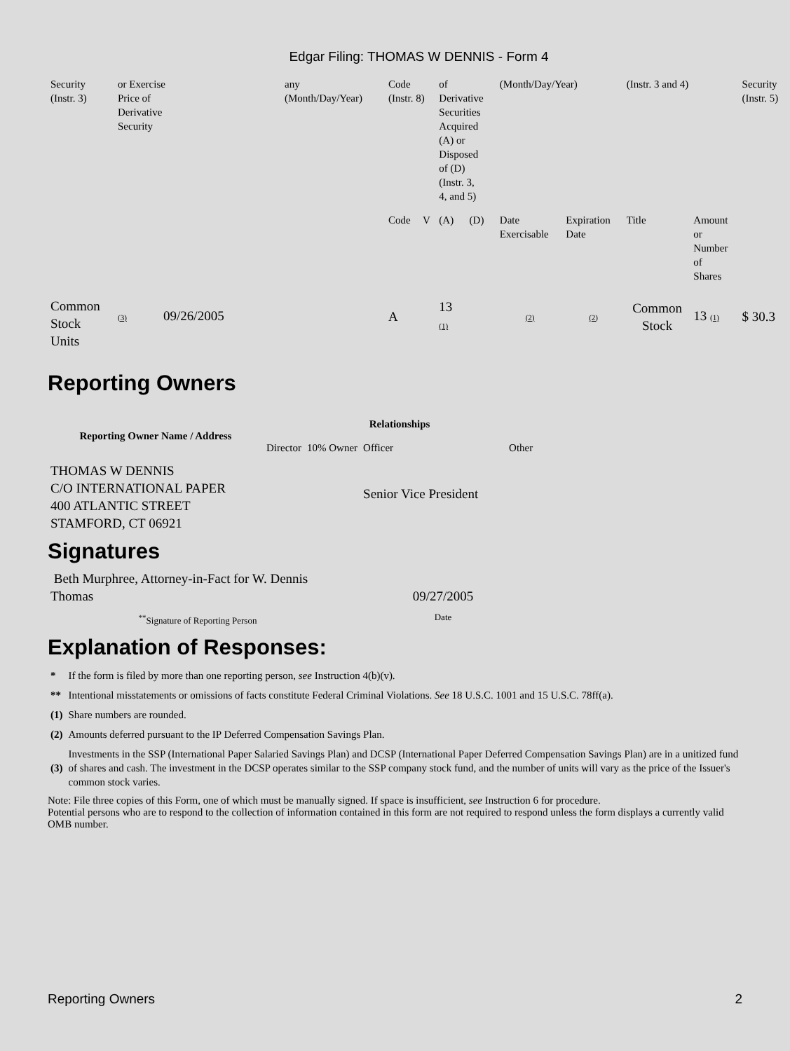Edgar Filing: THOMAS W DENNIS - Form 4
| Security (Instr. 3) | or Exercise Price of Derivative Security | any (Month/Day/Year) | Code (Instr. 8) | | of Derivative Securities Acquired (A) or Disposed of (D) (Instr. 3, 4, and 5) | | (Month/Day/Year) | | (Instr. 3 and 4) | | Security (Instr. 5) |
| | | | Code | V | (A) | (D) | Date Exercisable | Expiration Date | Title | Amount or Number of Shares | |
| Common Stock Units | (3) 09/26/2005 | | A | | 13 (1) | | (2) | (2) | Common Stock | 13 (1) | $ 30.3 |
Reporting Owners
| Reporting Owner Name / Address | Relationships | | | |
| --- | --- | --- | --- | --- |
| | Director | 10% Owner | Officer | Other |
| THOMAS W DENNIS C/O INTERNATIONAL PAPER 400 ATLANTIC STREET STAMFORD, CT 06921 | | | Senior Vice President | |
Signatures
| Beth Murphree, Attorney-in-Fact for W. Dennis Thomas | 09/27/2005 |
| <sup>**</sup> Signature of Reporting Person | Date |
Explanation of Responses:
| * | If the form is filed by more than one reporting person, see Instruction 4(b)(v). |
| ** | Intentional misstatements or omissions of facts constitute Federal Criminal Violations. See 18 U.S.C. 1001 and 15 U.S.C. 78ff(a). |
| (1) | Share numbers are rounded. |
| (2) | Amounts deferred pursuant to the IP Deferred Compensation Savings Plan. |
| (3) | Investments in the SSP (International Paper Salaried Savings Plan) and DCSP (International Paper Deferred Compensation Savings Plan) are in a unitized fund of shares and cash. The investment in the DCSP operates similar to the SSP company stock fund, and the number of units will vary as the price of the Issuer's common stock varies. |
Note: File three copies of this Form, one of which must be manually signed. If space is insufficient, see Instruction 6 for procedure.
Potential persons who are to respond to the collection of information contained in this form are not required to respond unless the form displays a currently valid OMB number.
Reporting Owners 2